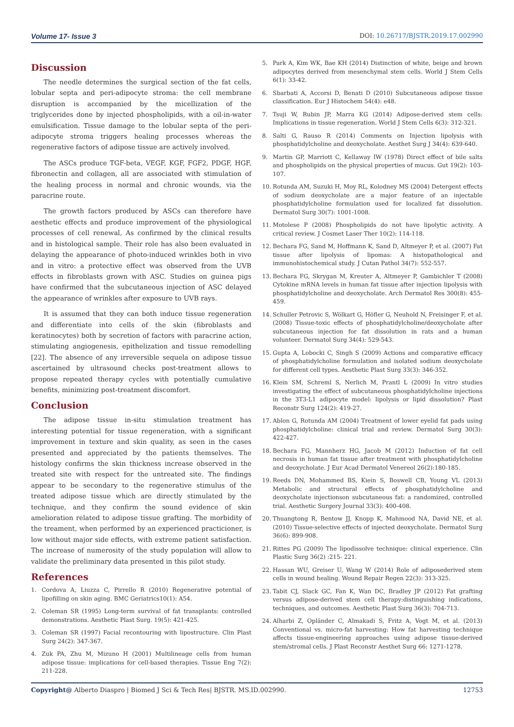Volume 17- Issue 3 DOI: 10.26717/BJSTR.2019.17.002990
Discussion
The needle determines the surgical section of the fat cells, lobular septa and peri-adipocyte stroma: the cell membrane disruption is accompanied by the micellization of the triglycerides done by injected phospholipids, with a oil-in-water emulsification. Tissue damage to the lobular septa of the peri-adipocyte stroma triggers healing processes whereas the regenerative factors of adipose tissue are actively involved.
The ASCs produce TGF-beta, VEGF, KGF, FGF2, PDGF, HGF, fibronectin and collagen, all are associated with stimulation of the healing process in normal and chronic wounds, via the paracrine route.
The growth factors produced by ASCs can therefore have aesthetic effects and produce improvement of the physiological processes of cell renewal, As confirmed by the clinical results and in histological sample. Their role has also been evaluated in delaying the appearance of photo-induced wrinkles both in vivo and in vitro: a protective effect was observed from the UVB effects in fibroblasts grown with ASC. Studies on guinea pigs have confirmed that the subcutaneous injection of ASC delayed the appearance of wrinkles after exposure to UVB rays.
It is assumed that they can both induce tissue regeneration and differentiate into cells of the skin (fibroblasts and keratinocytes) both by secretion of factors with paracrine action, stimulating angiogenesis, epithelization and tissue remodelling [22]. The absence of any irreversible sequela on adipose tissue ascertained by ultrasound checks post-treatment allows to propose repeated therapy cycles with potentially cumulative benefits, minimizing post-treatment discomfort.
Conclusion
The adipose tissue in-situ stimulation treatment has interesting potential for tissue regeneration, with a significant improvement in texture and skin quality, as seen in the cases presented and appreciated by the patients themselves. The histology confirms the skin thickness increase observed in the treated site with respect for the untreated site. The findings appear to be secondary to the regenerative stimulus of the treated adipose tissue which are directly stimulated by the technique, and they confirm the sound evidence of skin amelioration related to adipose tissue grafting. The morbidity of the treament, when performed by an experienced practicioner, is low without major side effects, with extreme patient satisfaction. The increase of numerosity of the study population will allow to validate the preliminary data presented in this pilot study.
References
1. Cordova A, Liuzza C, Pirrello R (2010) Regenerative potential of lipofilling on skin aging. BMC Geriatrics10(1): A54.
2. Coleman SR (1995) Long-term survival of fat transplants: controlled demonstrations. Aesthetic Plast Surg. 19(5): 421-425.
3. Coleman SR (1997) Facial recontouring with lipostructure. Clin Plast Surg 24(2): 347-367.
4. Zuk PA, Zhu M, Mizuno H (2001) Multilineage cells from human adipose tissue: implications for cell-based therapies. Tissue Eng 7(2): 211-228.
5. Park A, Kim WK, Bae KH (2014) Distinction of white, beige and brown adipocytes derived from mesenchymal stem cells. World J Stem Cells 6(1): 33-42.
6. Sbarbati A, Accorsi D, Benati D (2010) Subcutaneous adipose tissue classification. Eur J Histochem 54(4): e48.
7. Tsuji W, Rubin JP, Marra KG (2014) Adipose-derived stem cells: Implications in tissue regeneration. World J Stem Cells 6(3): 312-321.
8. Salti G, Rauso R (2014) Comments on Injection lipolysis with phosphatidylcholine and deoxycholate. Aesthet Surg J 34(4): 639-640.
9. Martin GP, Marriott C, Kellaway IW (1978) Direct effect of bile salts and phospholipids on the physical properties of mucus. Gut 19(2): 103-107.
10. Rotunda AM, Suzuki H, Moy RL, Kolodney MS (2004) Detergent effects of sodium deoxycholate are a major feature of an injectable phosphatidylcholine formulation used for localized fat dissolution. Dermatol Surg 30(7): 1001-1008.
11. Motolese P (2008) Phospholipids do not have lipolytic activity. A critical review. J Cosmet Laser Ther 10(2): 114-118.
12. Bechara FG, Sand M, Hoffmann K, Sand D, Altmeyer P, et al. (2007) Fat tissue after lipolysis of lipomas: A histopathological and immunohistochemical study. J Cutan Pathol 34(7): 552-557.
13. Bechara FG, Skrygan M, Kreuter A, Altmeyer P, Gambichler T (2008) Cytokine mRNA levels in human fat tissue after injection lipolysis with phosphatidylcholine and deoxycholate. Arch Dermatol Res 300(8): 455-459.
14. Schuller Petrovic S, Wölkart G, Höfler G, Neuhold N, Freisinger F, et al. (2008) Tissue-toxic effects of phosphatidylcholine/deoxycholate after subcutaneous injection for fat dissolution in rats and a human volunteer. Dermatol Surg 34(4): 529-543.
15. Gupta A, Lobocki C, Singh S (2009) Actions and comparative efficacy of phosphatidylcholine formulation and isolated sodium deoxycholate for different cell types. Aesthetic Plast Surg 33(3): 346-352.
16. Klein SM, Schreml S, Nerlich M, Prantl L (2009) In vitro studies investigating the effect of subcutaneous phosphatidylcholine injections in the 3T3-L1 adipocyte model: lipolysis or lipid dissolution? Plast Reconstr Surg 124(2): 419-27.
17. Ablon G, Rotunda AM (2004) Treatment of lower eyelid fat pads using phosphatidylcholine: clinical trial and review. Dermatol Surg 30(3): 422-427.
18. Bechara FG, Mannherz HG, Jacob M (2012) Induction of fat cell necrosis in human fat tissue after treatment with phosphatidylcholine and deoxycholate. J Eur Acad Dermatol Venereol 26(2):180-185.
19. Reeds DN, Mohammed BS, Kiein S, Boswell CB, Young VL (2013) Metabolic and structural effects of phosphatidylcholine and deoxycholate injectionson subcutaneous fat: a randomized, controlled trial. Aesthetic Surgery Journal 33(3): 400-408.
20. Thuangtong R, Bentow JJ, Knopp K, Mahmood NA, David NE, et al. (2010) Tissue-selective effects of injected deoxycholate. Dermatol Surg 36(6): 899-908.
21. Rittes PG (2009) The lipodissolve technique: clinical experience. Clin Plastic Surg 36(2) :215- 221.
22. Hassan WU, Greiser U, Wang W (2014) Role of adiposederived stem cells in wound healing. Wound Repair Regen 22(3): 313-325.
23. Tabit CJ, Slack GC, Fan K, Wan DC, Bradley JP (2012) Fat grafting versus adipose-derived stem cell therapy:distinguishing indications, techniques, and outcomes. Aesthetic Plast Surg 36(3): 704-713.
24. Alharbi Z, Opländer C, Almakadi S, Fritz A, Vogt M, et al. (2013) Conventional vs. micro-fat harvesting: How fat harvesting technique affects tissue-engineering approaches using adipose tissue-derived stem/stromal cells. J Plast Reconstr Aesthet Surg 66: 1271-1278.
Copyright@ Alberto Diaspro | Biomed J Sci & Tech Res| BJSTR. MS.ID.002990. 12753